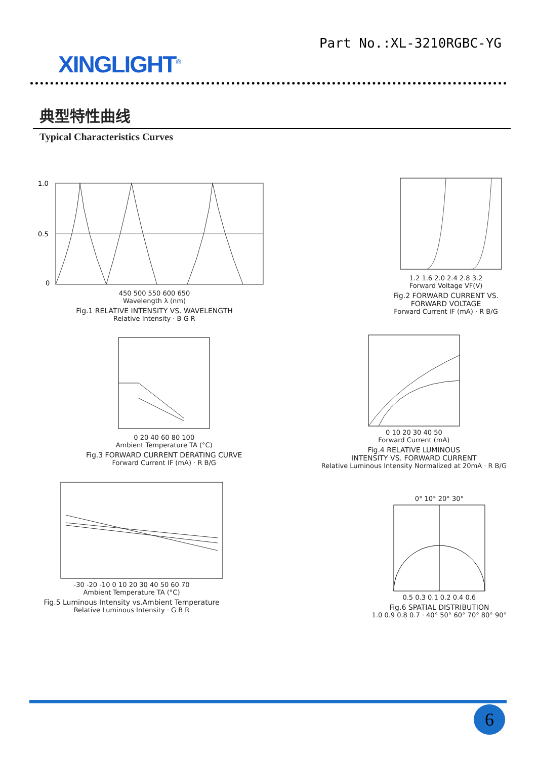XINGLIGHT<sup>®</sup>
Part No.:XL-3210RGBC-YG
典型特性曲线
Typical Characteristics Curves
1.0
0.5
0
450 500 550 600 650
Wavelength λ (nm)
Fig.1 RELATIVE INTENSITY VS. WAVELENGTH
Relative Intensity · B G R
1.2 1.6 2.0 2.4 2.8 3.2
Forward Voltage VF(V)
Fig.2 FORWARD CURRENT VS.
FORWARD VOLTAGE
Forward Current IF (mA) · R B/G
0 20 40 60 80 100
Ambient Temperature TA (°C)
Fig.3 FORWARD CURRENT DERATING CURVE
Forward Current IF (mA) · R B/G
0 10 20 30 40 50
Forward Current (mA)
Fig.4 RELATIVE LUMINOUS
INTENSITY VS. FORWARD CURRENT
Relative Luminous Intensity Normalized at 20mA · R B/G
-30 -20 -10 0 10 20 30 40 50 60 70
Ambient Temperature TA (°C)
Fig.5 Luminous Intensity vs.Ambient Temperature
Relative Luminous Intensity · G B R
0° 10° 20° 30°
0.5 0.3 0.1 0.2 0.4 0.6
Fig.6 SPATIAL DISTRIBUTION
1.0 0.9 0.8 0.7 · 40° 50° 60° 70° 80° 90°
6